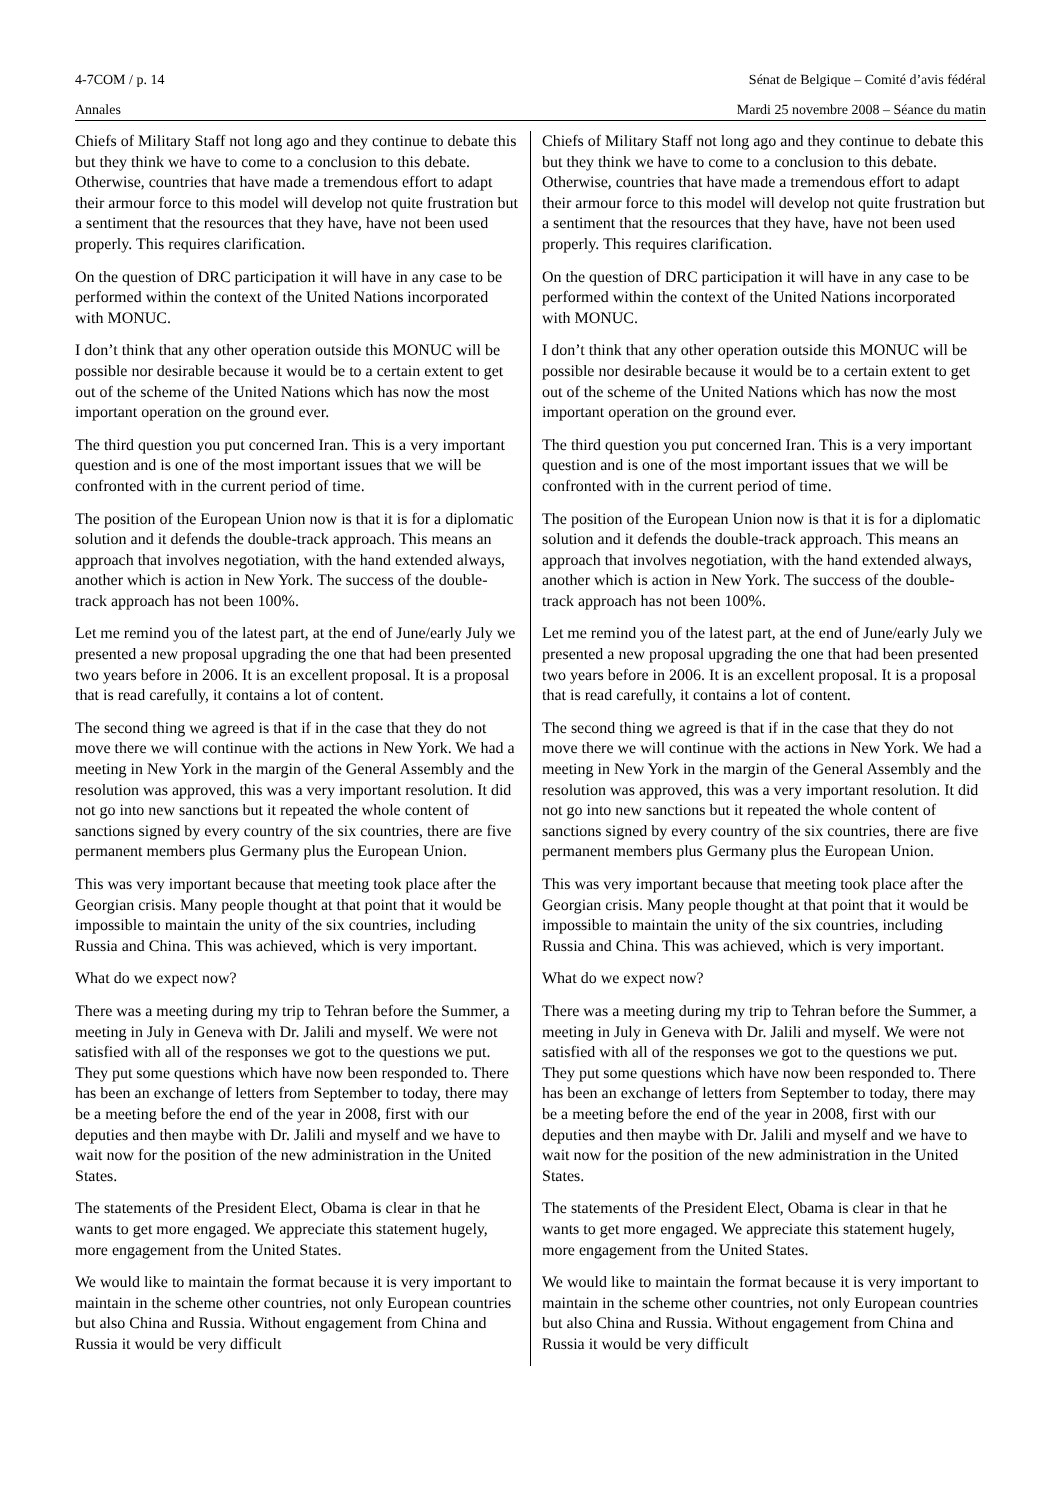4-7COM / p. 14 Sénat de Belgique – Comité d’avis fédéral
Annales Mardi 25 novembre 2008 – Séance du matin
Chiefs of Military Staff not long ago and they continue to debate this but they think we have to come to a conclusion to this debate. Otherwise, countries that have made a tremendous effort to adapt their armour force to this model will develop not quite frustration but a sentiment that the resources that they have, have not been used properly. This requires clarification.
On the question of DRC participation it will have in any case to be performed within the context of the United Nations incorporated with MONUC.
I don’t think that any other operation outside this MONUC will be possible nor desirable because it would be to a certain extent to get out of the scheme of the United Nations which has now the most important operation on the ground ever.
The third question you put concerned Iran. This is a very important question and is one of the most important issues that we will be confronted with in the current period of time.
The position of the European Union now is that it is for a diplomatic solution and it defends the double-track approach. This means an approach that involves negotiation, with the hand extended always, another which is action in New York. The success of the double-track approach has not been 100%.
Let me remind you of the latest part, at the end of June/early July we presented a new proposal upgrading the one that had been presented two years before in 2006. It is an excellent proposal. It is a proposal that is read carefully, it contains a lot of content.
The second thing we agreed is that if in the case that they do not move there we will continue with the actions in New York. We had a meeting in New York in the margin of the General Assembly and the resolution was approved, this was a very important resolution. It did not go into new sanctions but it repeated the whole content of sanctions signed by every country of the six countries, there are five permanent members plus Germany plus the European Union.
This was very important because that meeting took place after the Georgian crisis. Many people thought at that point that it would be impossible to maintain the unity of the six countries, including Russia and China. This was achieved, which is very important.
What do we expect now?
There was a meeting during my trip to Tehran before the Summer, a meeting in July in Geneva with Dr. Jalili and myself. We were not satisfied with all of the responses we got to the questions we put. They put some questions which have now been responded to. There has been an exchange of letters from September to today, there may be a meeting before the end of the year in 2008, first with our deputies and then maybe with Dr. Jalili and myself and we have to wait now for the position of the new administration in the United States.
The statements of the President Elect, Obama is clear in that he wants to get more engaged. We appreciate this statement hugely, more engagement from the United States.
We would like to maintain the format because it is very important to maintain in the scheme other countries, not only European countries but also China and Russia. Without engagement from China and Russia it would be very difficult
Chiefs of Military Staff not long ago and they continue to debate this but they think we have to come to a conclusion to this debate. Otherwise, countries that have made a tremendous effort to adapt their armour force to this model will develop not quite frustration but a sentiment that the resources that they have, have not been used properly. This requires clarification.
On the question of DRC participation it will have in any case to be performed within the context of the United Nations incorporated with MONUC.
I don’t think that any other operation outside this MONUC will be possible nor desirable because it would be to a certain extent to get out of the scheme of the United Nations which has now the most important operation on the ground ever.
The third question you put concerned Iran. This is a very important question and is one of the most important issues that we will be confronted with in the current period of time.
The position of the European Union now is that it is for a diplomatic solution and it defends the double-track approach. This means an approach that involves negotiation, with the hand extended always, another which is action in New York. The success of the double-track approach has not been 100%.
Let me remind you of the latest part, at the end of June/early July we presented a new proposal upgrading the one that had been presented two years before in 2006. It is an excellent proposal. It is a proposal that is read carefully, it contains a lot of content.
The second thing we agreed is that if in the case that they do not move there we will continue with the actions in New York. We had a meeting in New York in the margin of the General Assembly and the resolution was approved, this was a very important resolution. It did not go into new sanctions but it repeated the whole content of sanctions signed by every country of the six countries, there are five permanent members plus Germany plus the European Union.
This was very important because that meeting took place after the Georgian crisis. Many people thought at that point that it would be impossible to maintain the unity of the six countries, including Russia and China. This was achieved, which is very important.
What do we expect now?
There was a meeting during my trip to Tehran before the Summer, a meeting in July in Geneva with Dr. Jalili and myself. We were not satisfied with all of the responses we got to the questions we put. They put some questions which have now been responded to. There has been an exchange of letters from September to today, there may be a meeting before the end of the year in 2008, first with our deputies and then maybe with Dr. Jalili and myself and we have to wait now for the position of the new administration in the United States.
The statements of the President Elect, Obama is clear in that he wants to get more engaged. We appreciate this statement hugely, more engagement from the United States.
We would like to maintain the format because it is very important to maintain in the scheme other countries, not only European countries but also China and Russia. Without engagement from China and Russia it would be very difficult